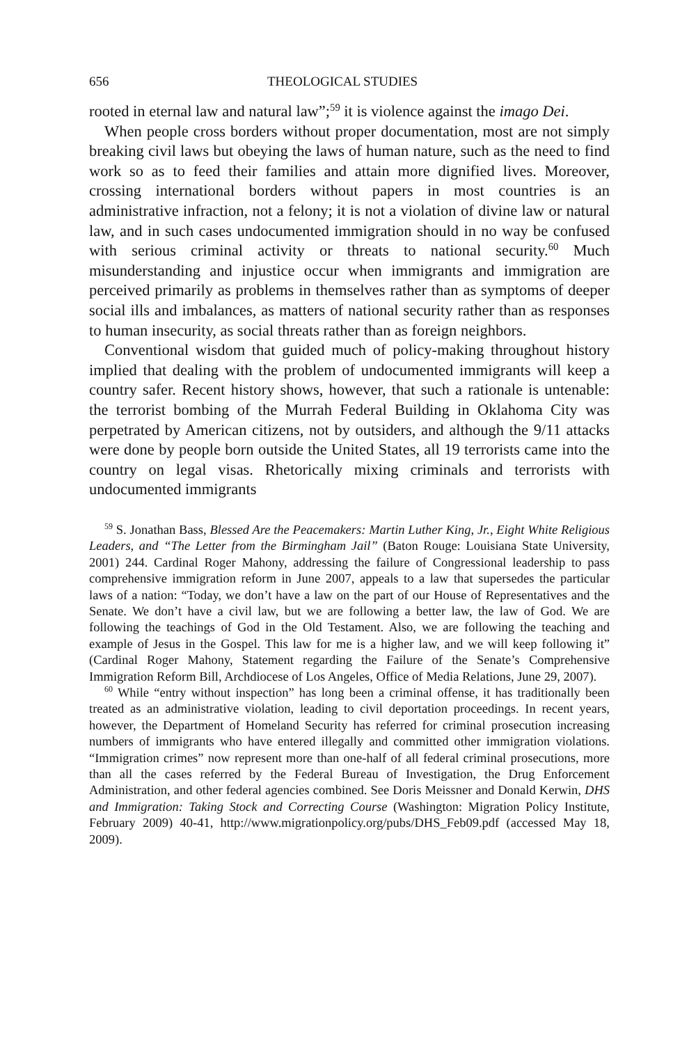656 THEOLOGICAL STUDIES
rooted in eternal law and natural law”;<sup>59</sup> it is violence against the imago Dei.
When people cross borders without proper documentation, most are not simply breaking civil laws but obeying the laws of human nature, such as the need to find work so as to feed their families and attain more dignified lives. Moreover, crossing international borders without papers in most countries is an administrative infraction, not a felony; it is not a violation of divine law or natural law, and in such cases undocumented immigration should in no way be confused with serious criminal activity or threats to national security.<sup>60</sup> Much misunderstanding and injustice occur when immigrants and immigration are perceived primarily as problems in themselves rather than as symptoms of deeper social ills and imbalances, as matters of national security rather than as responses to human insecurity, as social threats rather than as foreign neighbors.
Conventional wisdom that guided much of policy-making throughout history implied that dealing with the problem of undocumented immigrants will keep a country safer. Recent history shows, however, that such a rationale is untenable: the terrorist bombing of the Murrah Federal Building in Oklahoma City was perpetrated by American citizens, not by outsiders, and although the 9/11 attacks were done by people born outside the United States, all 19 terrorists came into the country on legal visas. Rhetorically mixing criminals and terrorists with undocumented immigrants
<sup>59</sup> S. Jonathan Bass, Blessed Are the Peacemakers: Martin Luther King, Jr., Eight White Religious Leaders, and “The Letter from the Birmingham Jail” (Baton Rouge: Louisiana State University, 2001) 244. Cardinal Roger Mahony, addressing the failure of Congressional leadership to pass comprehensive immigration reform in June 2007, appeals to a law that supersedes the particular laws of a nation: “Today, we don’t have a law on the part of our House of Representatives and the Senate. We don’t have a civil law, but we are following a better law, the law of God. We are following the teachings of God in the Old Testament. Also, we are following the teaching and example of Jesus in the Gospel. This law for me is a higher law, and we will keep following it” (Cardinal Roger Mahony, Statement regarding the Failure of the Senate’s Comprehensive Immigration Reform Bill, Archdiocese of Los Angeles, Office of Media Relations, June 29, 2007).
<sup>60</sup> While “entry without inspection” has long been a criminal offense, it has traditionally been treated as an administrative violation, leading to civil deportation proceedings. In recent years, however, the Department of Homeland Security has referred for criminal prosecution increasing numbers of immigrants who have entered illegally and committed other immigration violations. “Immigration crimes” now represent more than one-half of all federal criminal prosecutions, more than all the cases referred by the Federal Bureau of Investigation, the Drug Enforcement Administration, and other federal agencies combined. See Doris Meissner and Donald Kerwin, DHS and Immigration: Taking Stock and Correcting Course (Washington: Migration Policy Institute, February 2009) 40-41, http://www.migrationpolicy.org/pubs/DHS_Feb09.pdf (accessed May 18, 2009).